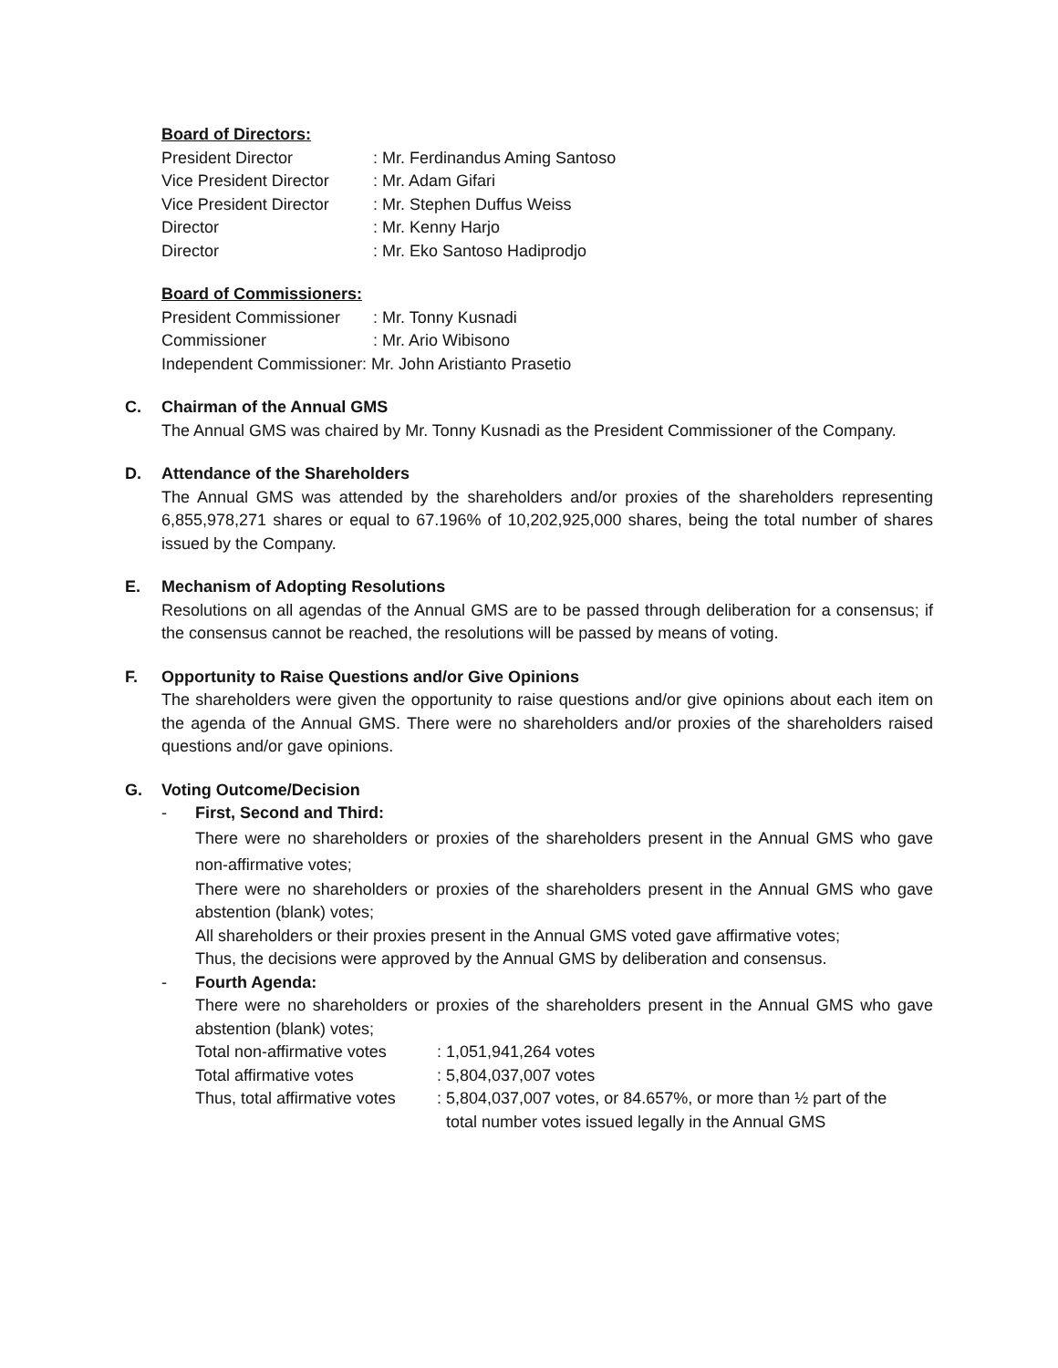Board of Directors:
| President Director | : Mr. Ferdinandus Aming Santoso |
| Vice President Director | : Mr. Adam Gifari |
| Vice President Director | : Mr. Stephen Duffus Weiss |
| Director | : Mr. Kenny Harjo |
| Director | : Mr. Eko Santoso Hadiprodjo |
Board of Commissioners:
| President Commissioner | : Mr. Tonny Kusnadi |
| Commissioner | : Mr. Ario Wibisono |
Independent Commissioner: Mr. John Aristianto Prasetio
C. Chairman of the Annual GMS
The Annual GMS was chaired by Mr. Tonny Kusnadi as the President Commissioner of the Company.
D. Attendance of the Shareholders
The Annual GMS was attended by the shareholders and/or proxies of the shareholders representing 6,855,978,271 shares or equal to 67.196% of 10,202,925,000 shares, being the total number of shares issued by the Company.
E. Mechanism of Adopting Resolutions
Resolutions on all agendas of the Annual GMS are to be passed through deliberation for a consensus; if the consensus cannot be reached, the resolutions will be passed by means of voting.
F. Opportunity to Raise Questions and/or Give Opinions
The shareholders were given the opportunity to raise questions and/or give opinions about each item on the agenda of the Annual GMS. There were no shareholders and/or proxies of the shareholders raised questions and/or gave opinions.
G. Voting Outcome/Decision
- First, Second and Third:
There were no shareholders or proxies of the shareholders present in the Annual GMS who gave non-affirmative votes;
There were no shareholders or proxies of the shareholders present in the Annual GMS who gave abstention (blank) votes;
All shareholders or their proxies present in the Annual GMS voted gave affirmative votes;
Thus, the decisions were approved by the Annual GMS by deliberation and consensus.
- Fourth Agenda:
There were no shareholders or proxies of the shareholders present in the Annual GMS who gave abstention (blank) votes;
| Total non-affirmative votes | : 1,051,941,264 votes |
| Total affirmative votes | : 5,804,037,007 votes |
| Thus, total affirmative votes | : 5,804,037,007 votes, or 84.657%, or more than ½ part of the total number votes issued legally in the Annual GMS |